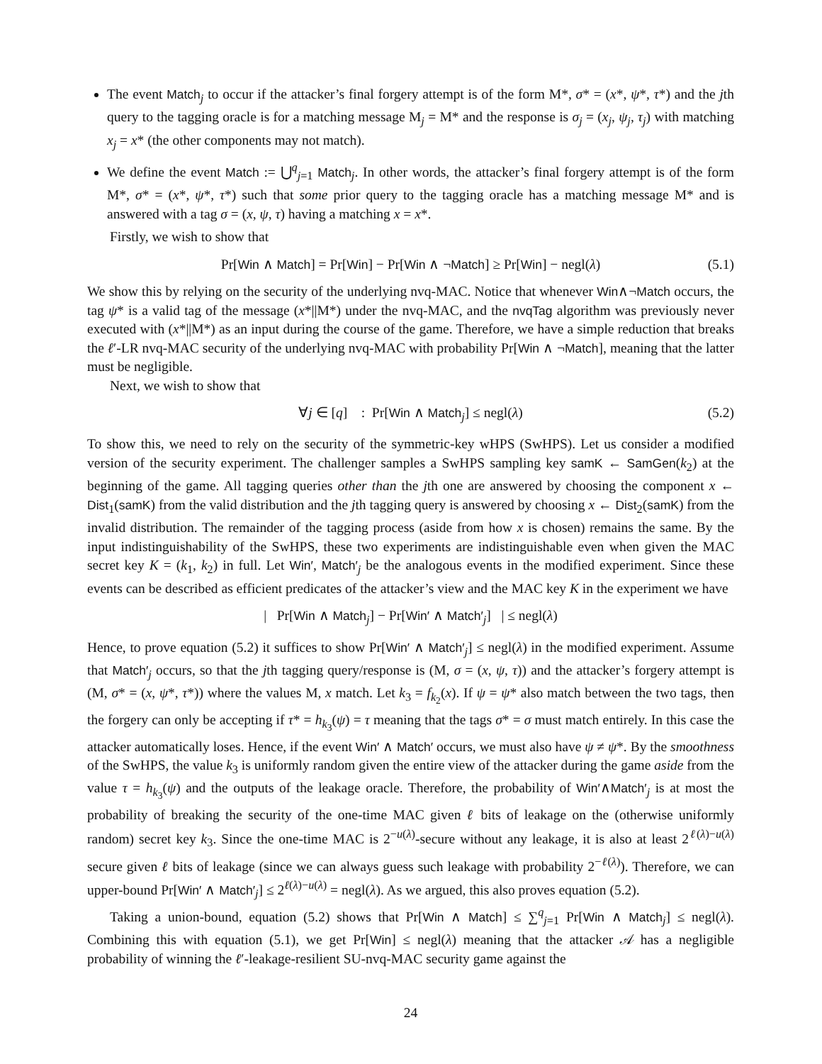The event Match<sub>j</sub> to occur if the attacker’s final forgery attempt is of the form M*, σ* = (x*, ψ*, τ*) and the jth query to the tagging oracle is for a matching message M<sub>j</sub> = M* and the response is σ<sub>j</sub> = (x<sub>j</sub>, ψ<sub>j</sub>, τ<sub>j</sub>) with matching x<sub>j</sub> = x* (the other components may not match).
We define the event Match := ⋃<sup>q</sup><sub>j=1</sub> Match<sub>j</sub>. In other words, the attacker’s final forgery attempt is of the form M*, σ* = (x*, ψ*, τ*) such that some prior query to the tagging oracle has a matching message M* and is answered with a tag σ = (x, ψ, τ) having a matching x = x*.
Firstly, we wish to show that
Pr[Win ∧ Match] = Pr[Win] − Pr[Win ∧ ¬Match] ≥ Pr[Win] − negl(λ) (5.1)
We show this by relying on the security of the underlying nvq-MAC. Notice that whenever Win∧¬Match occurs, the tag ψ* is a valid tag of the message (x*||M*) under the nvq-MAC, and the nvqTag algorithm was previously never executed with (x*||M*) as an input during the course of the game. Therefore, we have a simple reduction that breaks the ℓ′-LR nvq-MAC security of the underlying nvq-MAC with probability Pr[Win ∧ ¬Match], meaning that the latter must be negligible.
Next, we wish to show that
∀j ∈ [q] : Pr[Win ∧ Match<sub>j</sub>] ≤ negl(λ) (5.2)
To show this, we need to rely on the security of the symmetric-key wHPS (SwHPS). Let us consider a modified version of the security experiment. The challenger samples a SwHPS sampling key samK ← SamGen(k<sub>2</sub>) at the beginning of the game. All tagging queries other than the jth one are answered by choosing the component x ← Dist<sub>1</sub>(samK) from the valid distribution and the jth tagging query is answered by choosing x ← Dist<sub>2</sub>(samK) from the invalid distribution. The remainder of the tagging process (aside from how x is chosen) remains the same. By the input indistinguishability of the SwHPS, these two experiments are indistinguishable even when given the MAC secret key K = (k<sub>1</sub>, k<sub>2</sub>) in full. Let Win′, Match′<sub>j</sub> be the analogous events in the modified experiment. Since these events can be described as efficient predicates of the attacker’s view and the MAC key K in the experiment we have
| Pr[Win ∧ Match<sub>j</sub>] − Pr[Win′ ∧ Match′<sub>j</sub>] | ≤ negl(λ)
Hence, to prove equation (5.2) it suffices to show Pr[Win′ ∧ Match′<sub>j</sub>] ≤ negl(λ) in the modified experiment. Assume that Match′<sub>j</sub> occurs, so that the jth tagging query/response is (M, σ = (x, ψ, τ)) and the attacker’s forgery attempt is (M, σ* = (x, ψ*, τ*)) where the values M, x match. Let k<sub>3</sub> = f<sub>k<sub>2</sub></sub>(x). If ψ = ψ* also match between the two tags, then the forgery can only be accepting if τ* = h<sub>k<sub>3</sub></sub>(ψ) = τ meaning that the tags σ* = σ must match entirely. In this case the attacker automatically loses. Hence, if the event Win′ ∧ Match′ occurs, we must also have ψ ≠ ψ*. By the smoothness of the SwHPS, the value k<sub>3</sub> is uniformly random given the entire view of the attacker during the game aside from the value τ = h<sub>k<sub>3</sub></sub>(ψ) and the outputs of the leakage oracle. Therefore, the probability of Win′∧Match′<sub>j</sub> is at most the probability of breaking the security of the one-time MAC given ℓ bits of leakage on the (otherwise uniformly random) secret key k<sub>3</sub>. Since the one-time MAC is 2<sup>−u(λ)</sup>-secure without any leakage, it is also at least 2<sup>ℓ(λ)−u(λ)</sup> secure given ℓ bits of leakage (since we can always guess such leakage with probability 2<sup>−ℓ(λ)</sup>). Therefore, we can upper-bound Pr[Win′ ∧ Match′<sub>j</sub>] ≤ 2<sup>ℓ(λ)−u(λ)</sup> = negl(λ). As we argued, this also proves equation (5.2).
Taking a union-bound, equation (5.2) shows that Pr[Win ∧ Match] ≤ ∑<sup>q</sup><sub>j=1</sub> Pr[Win ∧ Match<sub>j</sub>] ≤ negl(λ). Combining this with equation (5.1), we get Pr[Win] ≤ negl(λ) meaning that the attacker 𝒜 has a negligible probability of winning the ℓ′-leakage-resilient SU-nvq-MAC security game against the
24